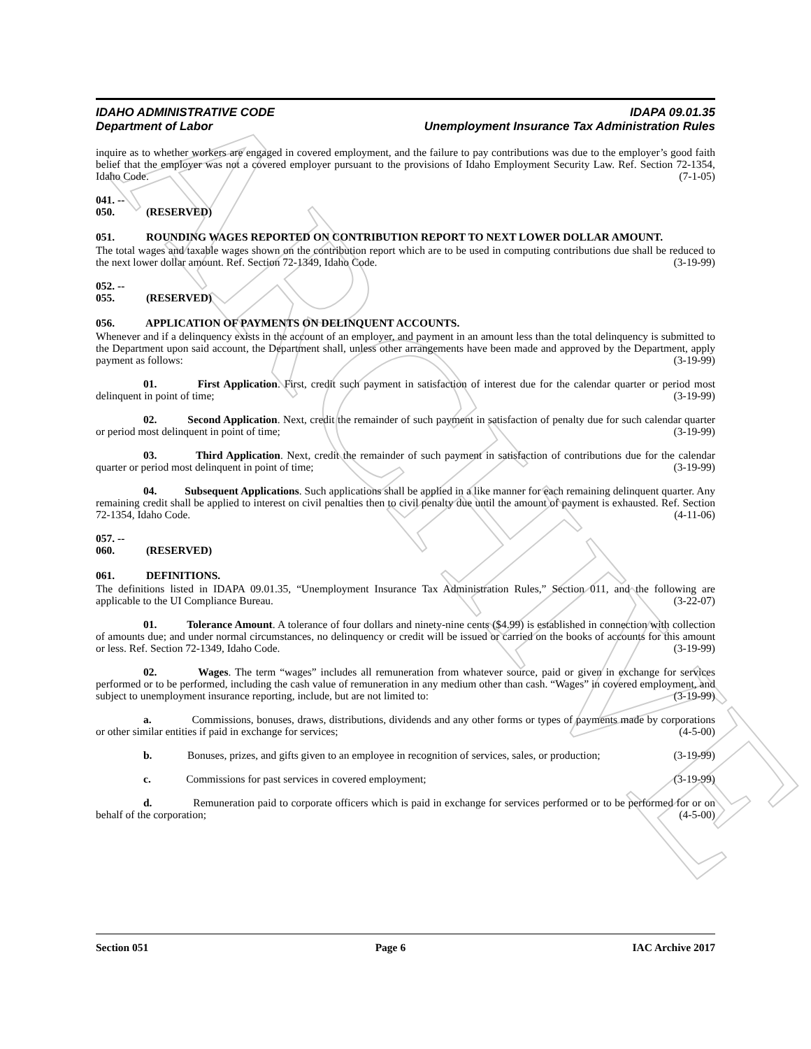ARCHIVE
IDAHO ADMINISTRATIVE CODE
Department of Labor
IDAPA 09.01.35
Unemployment Insurance Tax Administration Rules
inquire as to whether workers are engaged in covered employment, and the failure to pay contributions was due to the employer’s good faith belief that the employer was not a covered employer pursuant to the provisions of Idaho Employment Security Law. Ref. Section 72-1354, Idaho Code. (7-1-05)
041. -- 050. (RESERVED)
051. ROUNDING WAGES REPORTED ON CONTRIBUTION REPORT TO NEXT LOWER DOLLAR AMOUNT.
The total wages and taxable wages shown on the contribution report which are to be used in computing contributions due shall be reduced to the next lower dollar amount. Ref. Section 72-1349, Idaho Code. (3-19-99)
052. -- 055. (RESERVED)
056. APPLICATION OF PAYMENTS ON DELINQUENT ACCOUNTS.
Whenever and if a delinquency exists in the account of an employer, and payment in an amount less than the total delinquency is submitted to the Department upon said account, the Department shall, unless other arrangements have been made and approved by the Department, apply payment as follows: (3-19-99)
01. First Application. First, credit such payment in satisfaction of interest due for the calendar quarter or period most delinquent in point of time; (3-19-99)
02. Second Application. Next, credit the remainder of such payment in satisfaction of penalty due for such calendar quarter or period most delinquent in point of time; (3-19-99)
03. Third Application. Next, credit the remainder of such payment in satisfaction of contributions due for the calendar quarter or period most delinquent in point of time; (3-19-99)
04. Subsequent Applications. Such applications shall be applied in a like manner for each remaining delinquent quarter. Any remaining credit shall be applied to interest on civil penalties then to civil penalty due until the amount of payment is exhausted. Ref. Section 72-1354, Idaho Code. (4-11-06)
057. -- 060. (RESERVED)
061. DEFINITIONS.
The definitions listed in IDAPA 09.01.35, “Unemployment Insurance Tax Administration Rules,” Section 011, and the following are applicable to the UI Compliance Bureau. (3-22-07)
01. Tolerance Amount. A tolerance of four dollars and ninety-nine cents ($4.99) is established in connection with collection of amounts due; and under normal circumstances, no delinquency or credit will be issued or carried on the books of accounts for this amount or less. Ref. Section 72-1349, Idaho Code. (3-19-99)
02. Wages. The term “wages” includes all remuneration from whatever source, paid or given in exchange for services performed or to be performed, including the cash value of remuneration in any medium other than cash. “Wages” in covered employment, and subject to unemployment insurance reporting, include, but are not limited to: (3-19-99)
a. Commissions, bonuses, draws, distributions, dividends and any other forms or types of payments made by corporations or other similar entities if paid in exchange for services; (4-5-00)
b. Bonuses, prizes, and gifts given to an employee in recognition of services, sales, or production; (3-19-99)
c. Commissions for past services in covered employment; (3-19-99)
d. Remuneration paid to corporate officers which is paid in exchange for services performed or to be performed for or on behalf of the corporation; (4-5-00)
Section 051 Page 6 IAC Archive 2017